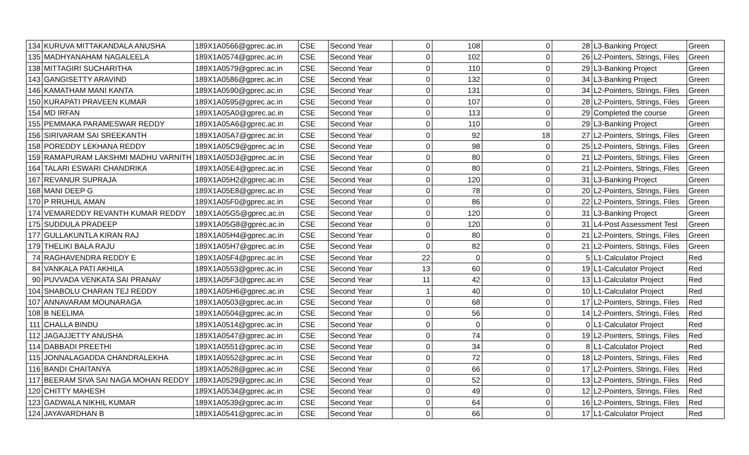| 134 | KURUVA MITTAKANDALA ANUSHA | 189X1A0566@gprec.ac.in | CSE | Second Year | 0 | 108 | 0 | 28 | L3-Banking Project | Green |
| 135 | MADHYANAHAM NAGALEELA | 189X1A0574@gprec.ac.in | CSE | Second Year | 0 | 102 | 0 | 26 | L2-Pointers, Strings, Files | Green |
| 138 | MITTAGIRI SUCHARITHA | 189X1A0579@gprec.ac.in | CSE | Second Year | 0 | 110 | 0 | 29 | L3-Banking Project | Green |
| 143 | GANGISETTY ARAVIND | 189X1A0586@gprec.ac.in | CSE | Second Year | 0 | 132 | 0 | 34 | L3-Banking Project | Green |
| 146 | KAMATHAM MANI KANTA | 189X1A0590@gprec.ac.in | CSE | Second Year | 0 | 131 | 0 | 34 | L2-Pointers, Strings, Files | Green |
| 150 | KURAPATI PRAVEEN KUMAR | 189X1A0595@gprec.ac.in | CSE | Second Year | 0 | 107 | 0 | 28 | L2-Pointers, Strings, Files | Green |
| 154 | MD IRFAN | 189X1A05A0@gprec.ac.in | CSE | Second Year | 0 | 113 | 0 | 29 | Completed the course | Green |
| 155 | PEMMAKA PARAMESWAR REDDY | 189X1A05A6@gprec.ac.in | CSE | Second Year | 0 | 110 | 0 | 29 | L3-Banking Project | Green |
| 156 | SIRIVARAM SAI SREEKANTH | 189X1A05A7@gprec.ac.in | CSE | Second Year | 0 | 92 | 18 | 27 | L2-Pointers, Strings, Files | Green |
| 158 | POREDDY LEKHANA REDDY | 189X1A05C9@gprec.ac.in | CSE | Second Year | 0 | 98 | 0 | 25 | L2-Pointers, Strings, Files | Green |
| 159 | RAMAPURAM LAKSHMI MADHU VARNITH | 189X1A05D3@gprec.ac.in | CSE | Second Year | 0 | 80 | 0 | 21 | L2-Pointers, Strings, Files | Green |
| 164 | TALARI ESWARI CHANDRIKA | 189X1A05E4@gprec.ac.in | CSE | Second Year | 0 | 80 | 0 | 21 | L2-Pointers, Strings, Files | Green |
| 167 | REVANUR SUPRAJA | 189X1A05H2@gprec.ac.in | CSE | Second Year | 0 | 120 | 0 | 31 | L3-Banking Project | Green |
| 168 | MANI DEEP G | 189X1A05E8@gprec.ac.in | CSE | Second Year | 0 | 78 | 0 | 20 | L2-Pointers, Strings, Files | Green |
| 170 | P RRUHUL AMAN | 189X1A05F0@gprec.ac.in | CSE | Second Year | 0 | 86 | 0 | 22 | L2-Pointers, Strings, Files | Green |
| 174 | VEMAREDDY REVANTH KUMAR REDDY | 189X1A05G5@gprec.ac.in | CSE | Second Year | 0 | 120 | 0 | 31 | L3-Banking Project | Green |
| 175 | SUDDULA PRADEEP | 189X1A05G8@gprec.ac.in | CSE | Second Year | 0 | 120 | 0 | 31 | L4-Post Assessment Test | Green |
| 177 | GULLAKUNTLA KIRAN RAJ | 189X1A05H4@gprec.ac.in | CSE | Second Year | 0 | 80 | 0 | 21 | L2-Pointers, Strings, Files | Green |
| 179 | THELIKI BALA RAJU | 189X1A05H7@gprec.ac.in | CSE | Second Year | 0 | 82 | 0 | 21 | L2-Pointers, Strings, Files | Green |
| 74 | RAGHAVENDRA REDDY E | 189X1A05F4@gprec.ac.in | CSE | Second Year | 22 | 0 | 0 | 5 | L1-Calculator Project | Red |
| 84 | VANKALA PATI AKHILA | 189X1A0553@gprec.ac.in | CSE | Second Year | 13 | 60 | 0 | 19 | L1-Calculator Project | Red |
| 90 | PUVVADA VENKATA SAI PRANAV | 189X1A05F3@gprec.ac.in | CSE | Second Year | 11 | 42 | 0 | 13 | L1-Calculator Project | Red |
| 104 | SHABOLU CHARAN TEJ REDDY | 189X1A05H6@gprec.ac.in | CSE | Second Year | 1 | 40 | 0 | 10 | L1-Calculator Project | Red |
| 107 | ANNAVARAM MOUNARAGA | 189X1A0503@gprec.ac.in | CSE | Second Year | 0 | 68 | 0 | 17 | L2-Pointers, Strings, Files | Red |
| 108 | B NEELIMA | 189X1A0504@gprec.ac.in | CSE | Second Year | 0 | 56 | 0 | 14 | L2-Pointers, Strings, Files | Red |
| 111 | CHALLA BINDU | 189X1A0514@gprec.ac.in | CSE | Second Year | 0 | 0 | 0 | 0 | L1-Calculator Project | Red |
| 112 | JAGAJJETTY ANUSHA | 189X1A0547@gprec.ac.in | CSE | Second Year | 0 | 74 | 0 | 19 | L2-Pointers, Strings, Files | Red |
| 114 | DABBADI PREETHI | 189X1A0551@gprec.ac.in | CSE | Second Year | 0 | 34 | 0 | 8 | L1-Calculator Project | Red |
| 115 | JONNALAGADDA CHANDRALEKHA | 189X1A0552@gprec.ac.in | CSE | Second Year | 0 | 72 | 0 | 18 | L2-Pointers, Strings, Files | Red |
| 116 | BANDI CHAITANYA | 189X1A0528@gprec.ac.in | CSE | Second Year | 0 | 66 | 0 | 17 | L2-Pointers, Strings, Files | Red |
| 117 | BEERAM SIVA SAI NAGA MOHAN REDDY | 189X1A0529@gprec.ac.in | CSE | Second Year | 0 | 52 | 0 | 13 | L2-Pointers, Strings, Files | Red |
| 120 | CHITTY MAHESH | 189X1A0534@gprec.ac.in | CSE | Second Year | 0 | 49 | 0 | 12 | L2-Pointers, Strings, Files | Red |
| 123 | GADWALA NIKHIL KUMAR | 189X1A0539@gprec.ac.in | CSE | Second Year | 0 | 64 | 0 | 16 | L2-Pointers, Strings, Files | Red |
| 124 | JAYAVARDHAN B | 189X1A0541@gprec.ac.in | CSE | Second Year | 0 | 66 | 0 | 17 | L1-Calculator Project | Red |